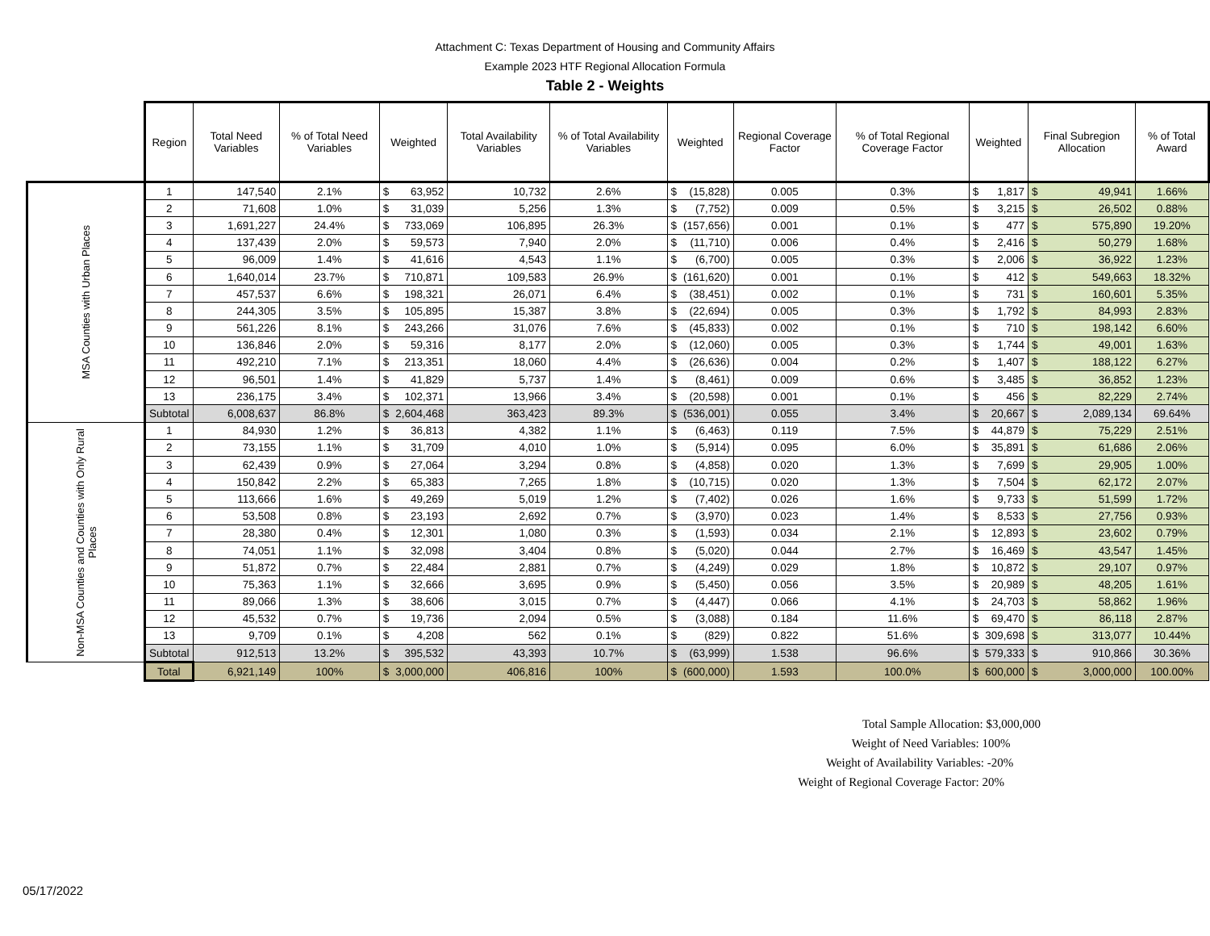Attachment C: Texas Department of Housing and Community Affairs
Example 2023 HTF Regional Allocation Formula
Table 2 - Weights
| | Region | Total Need Variables | % of Total Need Variables | Weighted | | Total Availability Variables | % of Total Availability Variables | Weighted | | Regional Coverage Factor | % of Total Regional Coverage Factor | Weighted | | Final Subregion Allocation | | % of Total Award |
| --- | --- | --- | --- | --- | --- | --- | --- | --- | --- | --- | --- | --- | --- | --- | --- | --- |
| MSA Counties with Urban Places | 1 | 147,540 | 2.1% | $ | 63,952 | 10,732 | 2.6% | $ | (15,828) | 0.005 | 0.3% | $ | 1,817 | $ | 49,941 | 1.66% |
| | 2 | 71,608 | 1.0% | $ | 31,039 | 5,256 | 1.3% | $ | (7,752) | 0.009 | 0.5% | $ | 3,215 | $ | 26,502 | 0.88% |
| | 3 | 1,691,227 | 24.4% | $ | 733,069 | 106,895 | 26.3% | $ | (157,656) | 0.001 | 0.1% | $ | 477 | $ | 575,890 | 19.20% |
| | 4 | 137,439 | 2.0% | $ | 59,573 | 7,940 | 2.0% | $ | (11,710) | 0.006 | 0.4% | $ | 2,416 | $ | 50,279 | 1.68% |
| | 5 | 96,009 | 1.4% | $ | 41,616 | 4,543 | 1.1% | $ | (6,700) | 0.005 | 0.3% | $ | 2,006 | $ | 36,922 | 1.23% |
| | 6 | 1,640,014 | 23.7% | $ | 710,871 | 109,583 | 26.9% | $ | (161,620) | 0.001 | 0.1% | $ | 412 | $ | 549,663 | 18.32% |
| | 7 | 457,537 | 6.6% | $ | 198,321 | 26,071 | 6.4% | $ | (38,451) | 0.002 | 0.1% | $ | 731 | $ | 160,601 | 5.35% |
| | 8 | 244,305 | 3.5% | $ | 105,895 | 15,387 | 3.8% | $ | (22,694) | 0.005 | 0.3% | $ | 1,792 | $ | 84,993 | 2.83% |
| | 9 | 561,226 | 8.1% | $ | 243,266 | 31,076 | 7.6% | $ | (45,833) | 0.002 | 0.1% | $ | 710 | $ | 198,142 | 6.60% |
| | 10 | 136,846 | 2.0% | $ | 59,316 | 8,177 | 2.0% | $ | (12,060) | 0.005 | 0.3% | $ | 1,744 | $ | 49,001 | 1.63% |
| | 11 | 492,210 | 7.1% | $ | 213,351 | 18,060 | 4.4% | $ | (26,636) | 0.004 | 0.2% | $ | 1,407 | $ | 188,122 | 6.27% |
| | 12 | 96,501 | 1.4% | $ | 41,829 | 5,737 | 1.4% | $ | (8,461) | 0.009 | 0.6% | $ | 3,485 | $ | 36,852 | 1.23% |
| | 13 | 236,175 | 3.4% | $ | 102,371 | 13,966 | 3.4% | $ | (20,598) | 0.001 | 0.1% | $ | 456 | $ | 82,229 | 2.74% |
| | Subtotal | 6,008,637 | 86.8% | $ | 2,604,468 | 363,423 | 89.3% | $ | (536,001) | 0.055 | 3.4% | $ | 20,667 | $ | 2,089,134 | 69.64% |
| Non-MSA Counties and Counties with Only Rural Places | 1 | 84,930 | 1.2% | $ | 36,813 | 4,382 | 1.1% | $ | (6,463) | 0.119 | 7.5% | $ | 44,879 | $ | 75,229 | 2.51% |
| | 2 | 73,155 | 1.1% | $ | 31,709 | 4,010 | 1.0% | $ | (5,914) | 0.095 | 6.0% | $ | 35,891 | $ | 61,686 | 2.06% |
| | 3 | 62,439 | 0.9% | $ | 27,064 | 3,294 | 0.8% | $ | (4,858) | 0.020 | 1.3% | $ | 7,699 | $ | 29,905 | 1.00% |
| | 4 | 150,842 | 2.2% | $ | 65,383 | 7,265 | 1.8% | $ | (10,715) | 0.020 | 1.3% | $ | 7,504 | $ | 62,172 | 2.07% |
| | 5 | 113,666 | 1.6% | $ | 49,269 | 5,019 | 1.2% | $ | (7,402) | 0.026 | 1.6% | $ | 9,733 | $ | 51,599 | 1.72% |
| | 6 | 53,508 | 0.8% | $ | 23,193 | 2,692 | 0.7% | $ | (3,970) | 0.023 | 1.4% | $ | 8,533 | $ | 27,756 | 0.93% |
| | 7 | 28,380 | 0.4% | $ | 12,301 | 1,080 | 0.3% | $ | (1,593) | 0.034 | 2.1% | $ | 12,893 | $ | 23,602 | 0.79% |
| | 8 | 74,051 | 1.1% | $ | 32,098 | 3,404 | 0.8% | $ | (5,020) | 0.044 | 2.7% | $ | 16,469 | $ | 43,547 | 1.45% |
| | 9 | 51,872 | 0.7% | $ | 22,484 | 2,881 | 0.7% | $ | (4,249) | 0.029 | 1.8% | $ | 10,872 | $ | 29,107 | 0.97% |
| | 10 | 75,363 | 1.1% | $ | 32,666 | 3,695 | 0.9% | $ | (5,450) | 0.056 | 3.5% | $ | 20,989 | $ | 48,205 | 1.61% |
| | 11 | 89,066 | 1.3% | $ | 38,606 | 3,015 | 0.7% | $ | (4,447) | 0.066 | 4.1% | $ | 24,703 | $ | 58,862 | 1.96% |
| | 12 | 45,532 | 0.7% | $ | 19,736 | 2,094 | 0.5% | $ | (3,088) | 0.184 | 11.6% | $ | 69,470 | $ | 86,118 | 2.87% |
| | 13 | 9,709 | 0.1% | $ | 4,208 | 562 | 0.1% | $ | (829) | 0.822 | 51.6% | $ | 309,698 | $ | 313,077 | 10.44% |
| | Subtotal | 912,513 | 13.2% | $ | 395,532 | 43,393 | 10.7% | $ | (63,999) | 1.538 | 96.6% | $ | 579,333 | $ | 910,866 | 30.36% |
| | Total | 6,921,149 | 100% | $ | 3,000,000 | 406,816 | 100% | $ | (600,000) | 1.593 | 100.0% | $ | 600,000 | $ | 3,000,000 | 100.00% |
Total Sample Allocation: $3,000,000
Weight of Need Variables: 100%
Weight of Availability Variables: -20%
Weight of Regional Coverage Factor: 20%
05/17/2022